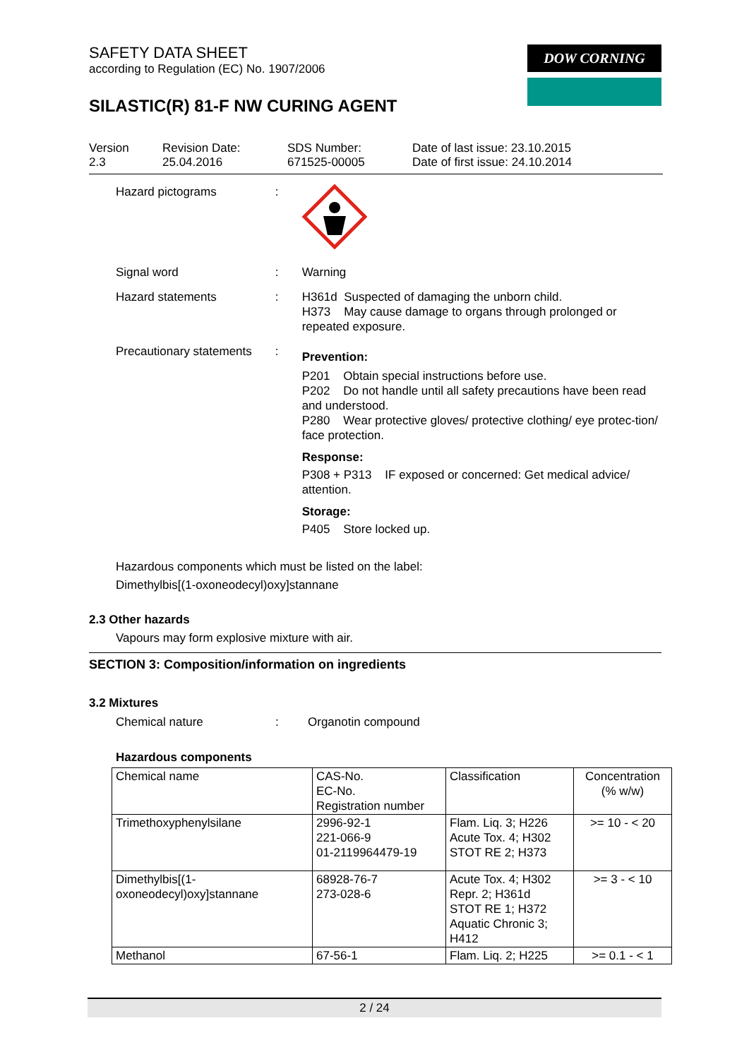SAFETY DATA SHEET
according to Regulation (EC) No. 1907/2006
DOW CORNING
SILASTIC(R) 81-F NW CURING AGENT
Version
2.3
Revision Date:
25.04.2016
SDS Number:
671525-00005
Date of last issue: 23.10.2015
Date of first issue: 24.10.2014
Hazard pictograms :
Signal word : Warning
Hazard statements : H361d Suspected of damaging the unborn child.
H373 May cause damage to organs through prolonged or repeated exposure.
Precautionary statements
:
Prevention:
P201 Obtain special instructions before use.
P202 Do not handle until all safety precautions have been read and understood.
P280 Wear protective gloves/ protective clothing/ eye protec-tion/ face protection.
Response:
P308 + P313 IF exposed or concerned: Get medical advice/ attention.
Storage:
P405 Store locked up.
Hazardous components which must be listed on the label:
Dimethylbis[(1-oxoneodecyl)oxy]stannane
2.3 Other hazards
Vapours may form explosive mixture with air.
SECTION 3: Composition/information on ingredients
3.2 Mixtures
Chemical nature : Organotin compound
Hazardous components
| Chemical name | CAS-No. EC-No. Registration number | Classification | Concentration (% w/w) |
| --- | --- | --- | --- |
| Trimethoxyphenylsilane | 2996-92-1 221-066-9 01-2119964479-19 | Flam. Liq. 3; H226 Acute Tox. 4; H302 STOT RE 2; H373 | >= 10 - < 20 |
| Dimethylbis[(1- oxoneodecyl)oxy]stannane | 68928-76-7 273-028-6 | Acute Tox. 4; H302 Repr. 2; H361d STOT RE 1; H372 Aquatic Chronic 3; H412 | >= 3 - < 10 |
| Methanol | 67-56-1 | Flam. Liq. 2; H225 | >= 0.1 - < 1 |
2 / 24